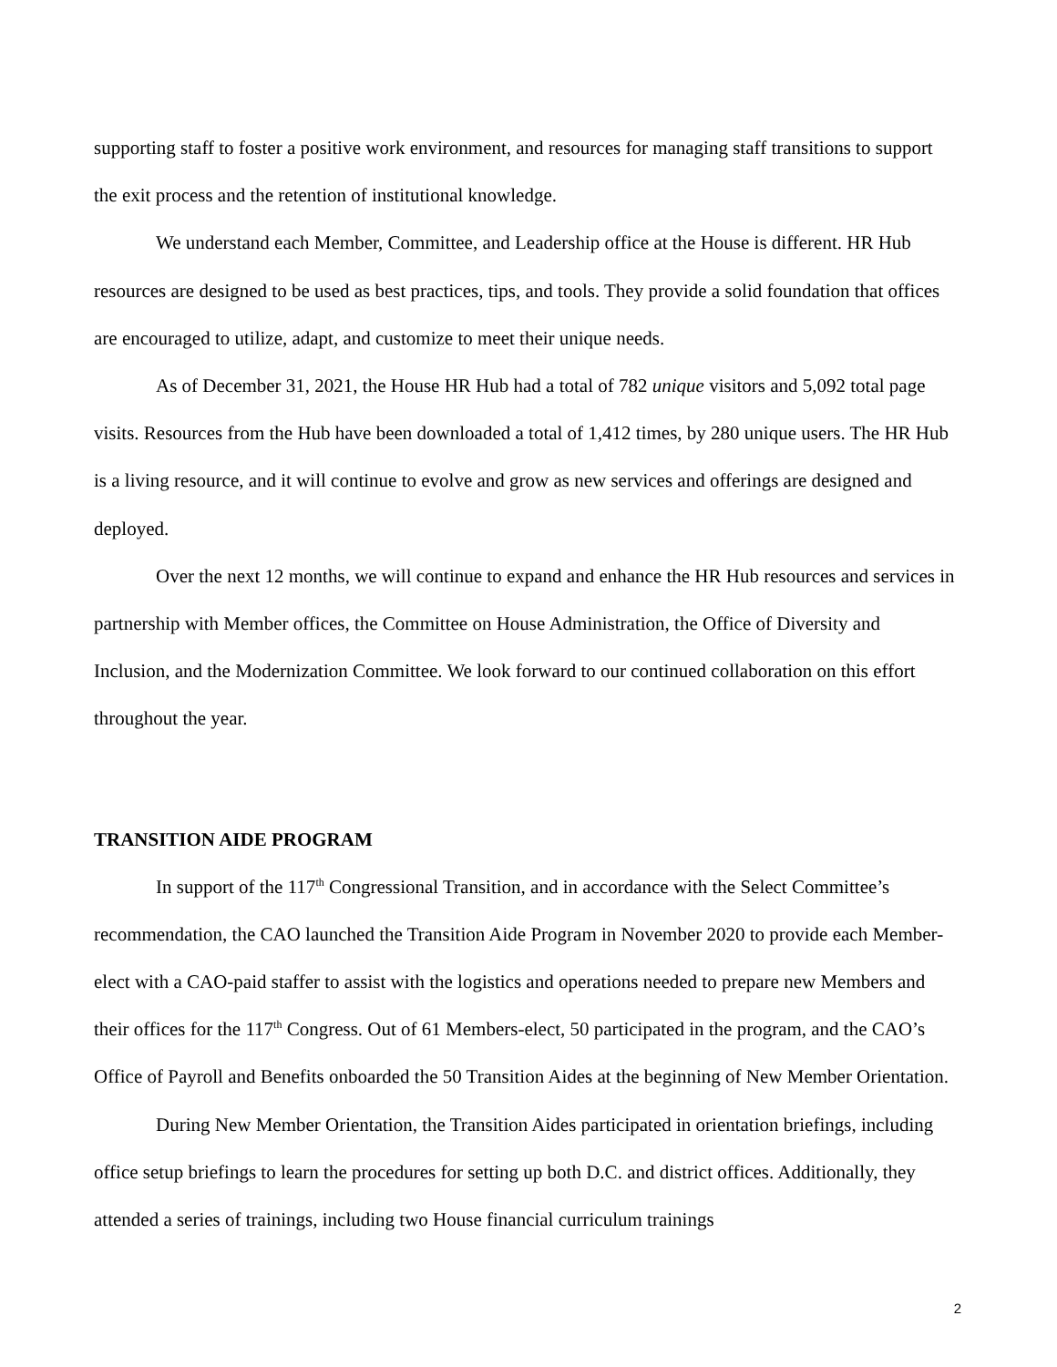supporting staff to foster a positive work environment, and resources for managing staff transitions to support the exit process and the retention of institutional knowledge.
We understand each Member, Committee, and Leadership office at the House is different. HR Hub resources are designed to be used as best practices, tips, and tools. They provide a solid foundation that offices are encouraged to utilize, adapt, and customize to meet their unique needs.
As of December 31, 2021, the House HR Hub had a total of 782 unique visitors and 5,092 total page visits. Resources from the Hub have been downloaded a total of 1,412 times, by 280 unique users. The HR Hub is a living resource, and it will continue to evolve and grow as new services and offerings are designed and deployed.
Over the next 12 months, we will continue to expand and enhance the HR Hub resources and services in partnership with Member offices, the Committee on House Administration, the Office of Diversity and Inclusion, and the Modernization Committee. We look forward to our continued collaboration on this effort throughout the year.
TRANSITION AIDE PROGRAM
In support of the 117<sup>th</sup> Congressional Transition, and in accordance with the Select Committee’s recommendation, the CAO launched the Transition Aide Program in November 2020 to provide each Member-elect with a CAO-paid staffer to assist with the logistics and operations needed to prepare new Members and their offices for the 117<sup>th</sup> Congress. Out of 61 Members-elect, 50 participated in the program, and the CAO’s Office of Payroll and Benefits onboarded the 50 Transition Aides at the beginning of New Member Orientation.
During New Member Orientation, the Transition Aides participated in orientation briefings, including office setup briefings to learn the procedures for setting up both D.C. and district offices. Additionally, they attended a series of trainings, including two House financial curriculum trainings
2